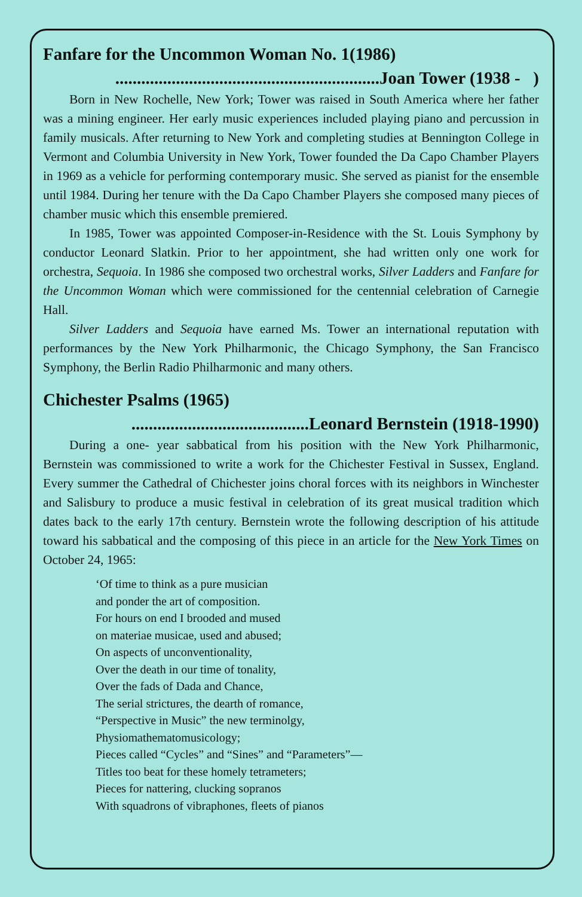Fanfare for the Uncommon Woman No. 1(1986)
.............................................................Joan Tower (1938 - )
Born in New Rochelle, New York; Tower was raised in South America where her father was a mining engineer. Her early music experiences included playing piano and percussion in family musicals. After returning to New York and completing studies at Bennington College in Vermont and Columbia University in New York, Tower founded the Da Capo Chamber Players in 1969 as a vehicle for performing contemporary music. She served as pianist for the ensemble until 1984. During her tenure with the Da Capo Chamber Players she composed many pieces of chamber music which this ensemble premiered.
In 1985, Tower was appointed Composer-in-Residence with the St. Louis Symphony by conductor Leonard Slatkin. Prior to her appointment, she had written only one work for orchestra, Sequoia. In 1986 she composed two orchestral works, Silver Ladders and Fanfare for the Uncommon Woman which were commissioned for the centennial celebration of Carnegie Hall.
Silver Ladders and Sequoia have earned Ms. Tower an international reputation with performances by the New York Philharmonic, the Chicago Symphony, the San Francisco Symphony, the Berlin Radio Philharmonic and many others.
Chichester Psalms (1965)
.........................................Leonard Bernstein (1918-1990)
During a one- year sabbatical from his position with the New York Philharmonic, Bernstein was commissioned to write a work for the Chichester Festival in Sussex, England. Every summer the Cathedral of Chichester joins choral forces with its neighbors in Winchester and Salisbury to produce a music festival in celebration of its great musical tradition which dates back to the early 17th century. Bernstein wrote the following description of his attitude toward his sabbatical and the composing of this piece in an article for the New York Times on October 24, 1965:
‘Of time to think as a pure musician
and ponder the art of composition.
For hours on end I brooded and mused
on materiae musicae, used and abused;
On aspects of unconventionality,
Over the death in our time of tonality,
Over the fads of Dada and Chance,
The serial strictures, the dearth of romance,
“Perspective in Music” the new terminolgy,
Physiomathematomusicology;
Pieces called “Cycles” and “Sines” and “Parameters”—
Titles too beat for these homely tetrameters;
Pieces for nattering, clucking sopranos
With squadrons of vibraphones, fleets of pianos